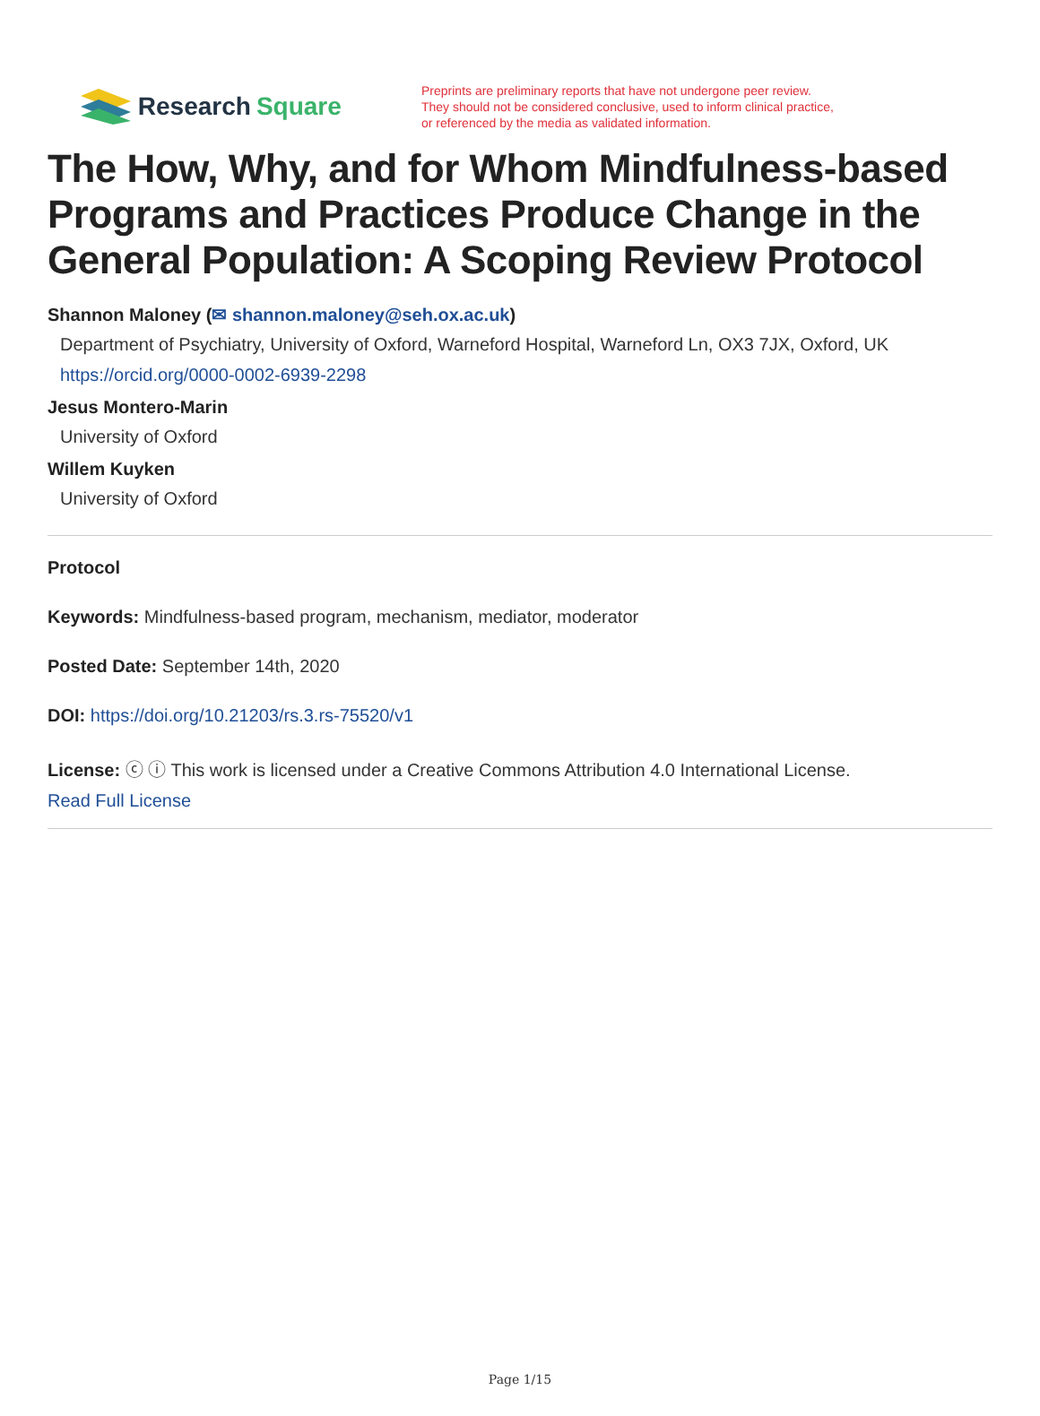Research Square
Preprints are preliminary reports that have not undergone peer review.
They should not be considered conclusive, used to inform clinical practice,
or referenced by the media as validated information.
The How, Why, and for Whom Mindfulness-based Programs and Practices Produce Change in the General Population: A Scoping Review Protocol
Shannon Maloney (✉ shannon.maloney@seh.ox.ac.uk)
Department of Psychiatry, University of Oxford, Warneford Hospital, Warneford Ln, OX3 7JX, Oxford, UK
https://orcid.org/0000-0002-6939-2298
Jesus Montero-Marin
University of Oxford
Willem Kuyken
University of Oxford
Protocol
Keywords: Mindfulness-based program, mechanism, mediator, moderator
Posted Date: September 14th, 2020
DOI: https://doi.org/10.21203/rs.3.rs-75520/v1
License: ⓒ ⓘ This work is licensed under a Creative Commons Attribution 4.0 International License.
Read Full License
Page 1/15